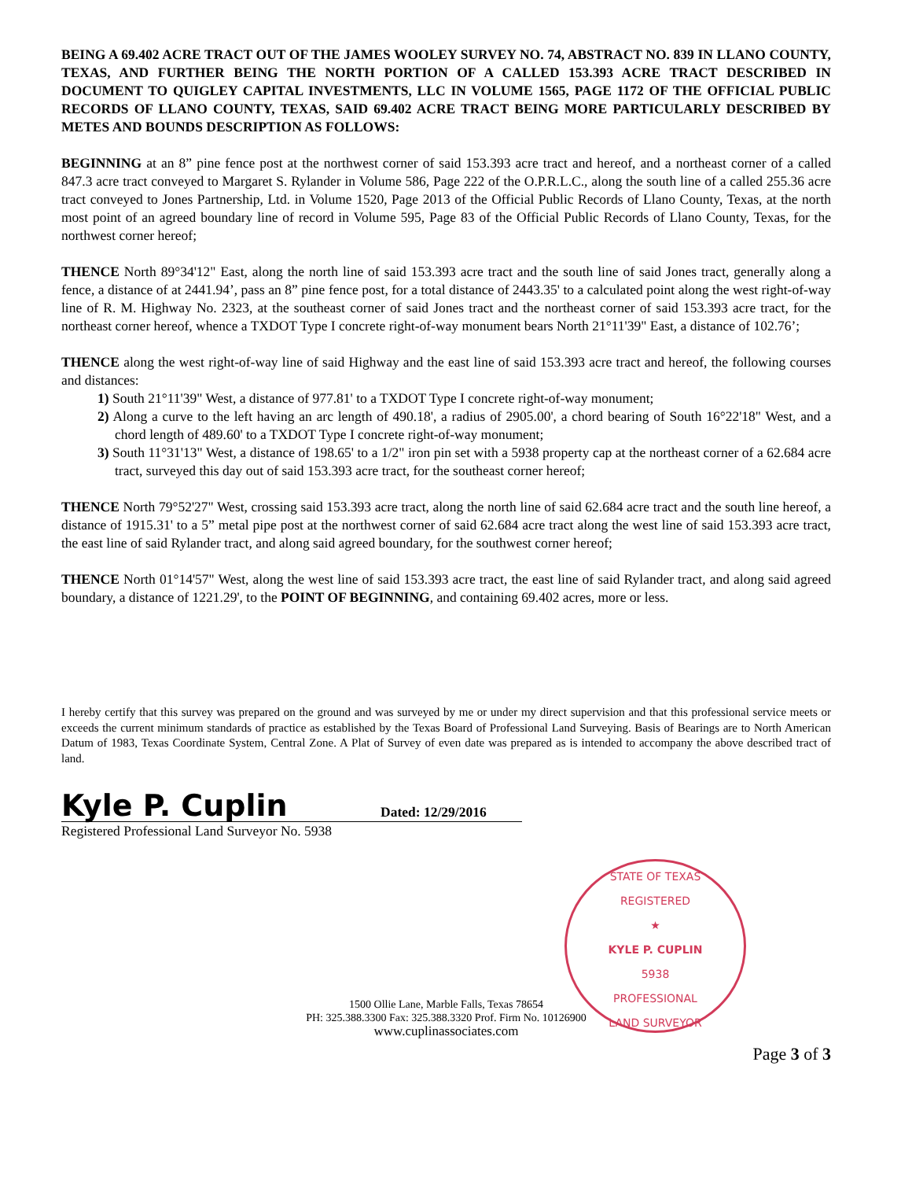BEING A 69.402 ACRE TRACT OUT OF THE JAMES WOOLEY SURVEY NO. 74, ABSTRACT NO. 839 IN LLANO COUNTY, TEXAS, AND FURTHER BEING THE NORTH PORTION OF A CALLED 153.393 ACRE TRACT DESCRIBED IN DOCUMENT TO QUIGLEY CAPITAL INVESTMENTS, LLC IN VOLUME 1565, PAGE 1172 OF THE OFFICIAL PUBLIC RECORDS OF LLANO COUNTY, TEXAS, SAID 69.402 ACRE TRACT BEING MORE PARTICULARLY DESCRIBED BY METES AND BOUNDS DESCRIPTION AS FOLLOWS:
BEGINNING at an 8” pine fence post at the northwest corner of said 153.393 acre tract and hereof, and a northeast corner of a called 847.3 acre tract conveyed to Margaret S. Rylander in Volume 586, Page 222 of the O.P.R.L.C., along the south line of a called 255.36 acre tract conveyed to Jones Partnership, Ltd. in Volume 1520, Page 2013 of the Official Public Records of Llano County, Texas, at the north most point of an agreed boundary line of record in Volume 595, Page 83 of the Official Public Records of Llano County, Texas, for the northwest corner hereof;
THENCE North 89°34'12" East, along the north line of said 153.393 acre tract and the south line of said Jones tract, generally along a fence, a distance of at 2441.94’, pass an 8” pine fence post, for a total distance of 2443.35' to a calculated point along the west right-of-way line of R. M. Highway No. 2323, at the southeast corner of said Jones tract and the northeast corner of said 153.393 acre tract, for the northeast corner hereof, whence a TXDOT Type I concrete right-of-way monument bears North 21°11'39" East, a distance of 102.76’;
THENCE along the west right-of-way line of said Highway and the east line of said 153.393 acre tract and hereof, the following courses and distances:
1) South 21°11'39" West, a distance of 977.81' to a TXDOT Type I concrete right-of-way monument;
2) Along a curve to the left having an arc length of 490.18', a radius of 2905.00', a chord bearing of South 16°22'18" West, and a chord length of 489.60' to a TXDOT Type I concrete right-of-way monument;
3) South 11°31'13" West, a distance of 198.65' to a 1/2" iron pin set with a 5938 property cap at the northeast corner of a 62.684 acre tract, surveyed this day out of said 153.393 acre tract, for the southeast corner hereof;
THENCE North 79°52'27" West, crossing said 153.393 acre tract, along the north line of said 62.684 acre tract and the south line hereof, a distance of 1915.31' to a 5” metal pipe post at the northwest corner of said 62.684 acre tract along the west line of said 153.393 acre tract, the east line of said Rylander tract, and along said agreed boundary, for the southwest corner hereof;
THENCE North 01°14'57" West, along the west line of said 153.393 acre tract, the east line of said Rylander tract, and along said agreed boundary, a distance of 1221.29', to the POINT OF BEGINNING, and containing 69.402 acres, more or less.
I hereby certify that this survey was prepared on the ground and was surveyed by me or under my direct supervision and that this professional service meets or exceeds the current minimum standards of practice as established by the Texas Board of Professional Land Surveying. Basis of Bearings are to North American Datum of 1983, Texas Coordinate System, Central Zone. A Plat of Survey of even date was prepared as is intended to accompany the above described tract of land.
Kyle P. Cuplin
Dated: 12/29/2016
Registered Professional Land Surveyor No. 5938
STATE OF TEXAS
REGISTERED
★
KYLE P. CUPLIN
5938
PROFESSIONAL
LAND SURVEYOR
1500 Ollie Lane, Marble Falls, Texas 78654
PH: 325.388.3300 Fax: 325.388.3320 Prof. Firm No. 10126900
www.cuplinassociates.com
Page 3 of 3